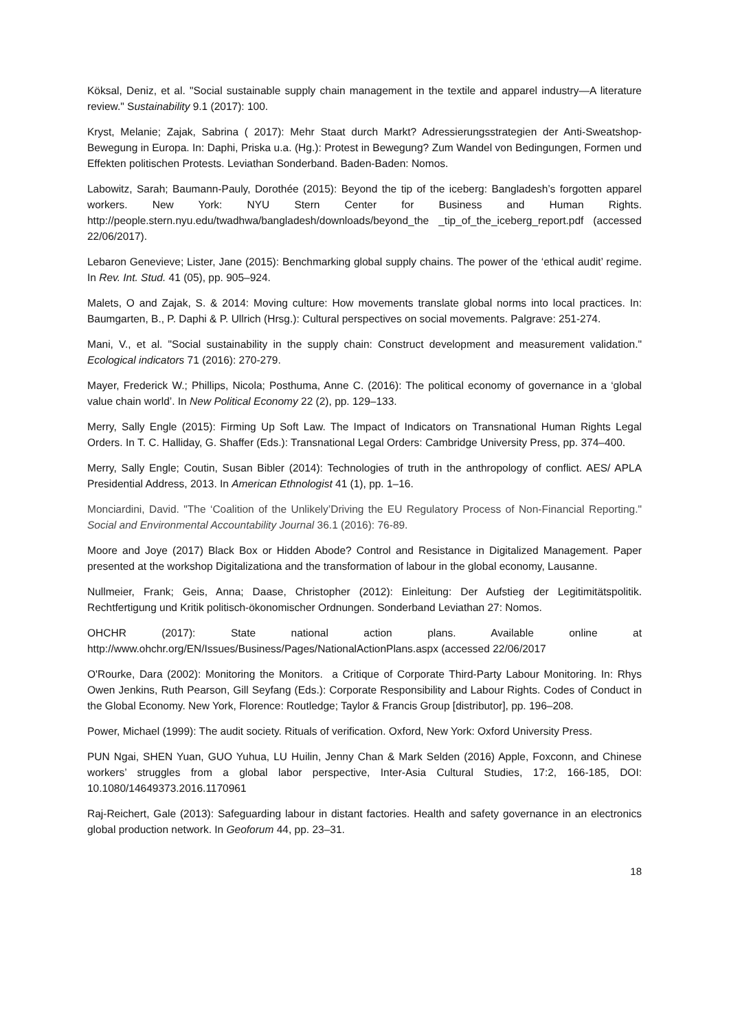Köksal, Deniz, et al. "Social sustainable supply chain management in the textile and apparel industry—A literature review." Sustainability 9.1 (2017): 100.
Kryst, Melanie; Zajak, Sabrina ( 2017): Mehr Staat durch Markt? Adressierungsstrategien der Anti-Sweatshop-Bewegung in Europa. In: Daphi, Priska u.a. (Hg.): Protest in Bewegung? Zum Wandel von Bedingungen, Formen und Effekten politischen Protests. Leviathan Sonderband. Baden-Baden: Nomos.
Labowitz, Sarah; Baumann-Pauly, Dorothée (2015): Beyond the tip of the iceberg: Bangladesh’s forgotten apparel workers. New York: NYU Stern Center for Business and Human Rights. http://people.stern.nyu.edu/twadhwa/bangladesh/downloads/beyond_the _tip_of_the_iceberg_report.pdf (accessed 22/06/2017).
Lebaron Genevieve; Lister, Jane (2015): Benchmarking global supply chains. The power of the ‘ethical audit’ regime. In Rev. Int. Stud. 41 (05), pp. 905–924.
Malets, O and Zajak, S. & 2014: Moving culture: How movements translate global norms into local practices. In: Baumgarten, B., P. Daphi & P. Ullrich (Hrsg.): Cultural perspectives on social movements. Palgrave: 251-274.
Mani, V., et al. "Social sustainability in the supply chain: Construct development and measurement validation." Ecological indicators 71 (2016): 270-279.
Mayer, Frederick W.; Phillips, Nicola; Posthuma, Anne C. (2016): The political economy of governance in a ‘global value chain world’. In New Political Economy 22 (2), pp. 129–133.
Merry, Sally Engle (2015): Firming Up Soft Law. The Impact of Indicators on Transnational Human Rights Legal Orders. In T. C. Halliday, G. Shaffer (Eds.): Transnational Legal Orders: Cambridge University Press, pp. 374–400.
Merry, Sally Engle; Coutin, Susan Bibler (2014): Technologies of truth in the anthropology of conflict. AES/ APLA Presidential Address, 2013. In American Ethnologist 41 (1), pp. 1–16.
Monciardini, David. "The ‘Coalition of the Unlikely’Driving the EU Regulatory Process of Non-Financial Reporting." Social and Environmental Accountability Journal 36.1 (2016): 76-89.
Moore and Joye (2017) Black Box or Hidden Abode? Control and Resistance in Digitalized Management. Paper presented at the workshop Digitalizationa and the transformation of labour in the global economy, Lausanne.
Nullmeier, Frank; Geis, Anna; Daase, Christopher (2012): Einleitung: Der Aufstieg der Legitimitätspolitik. Rechtfertigung und Kritik politisch-ökonomischer Ordnungen. Sonderband Leviathan 27: Nomos.
OHCHR (2017): State national action plans. Available online at
http://www.ohchr.org/EN/Issues/Business/Pages/NationalActionPlans.aspx (accessed 22/06/2017
O'Rourke, Dara (2002): Monitoring the Monitors. a Critique of Corporate Third-Party Labour Monitoring. In: Rhys Owen Jenkins, Ruth Pearson, Gill Seyfang (Eds.): Corporate Responsibility and Labour Rights. Codes of Conduct in the Global Economy. New York, Florence: Routledge; Taylor & Francis Group [distributor], pp. 196–208.
Power, Michael (1999): The audit society. Rituals of verification. Oxford, New York: Oxford University Press.
PUN Ngai, SHEN Yuan, GUO Yuhua, LU Huilin, Jenny Chan & Mark Selden (2016) Apple, Foxconn, and Chinese workers’ struggles from a global labor perspective, Inter-Asia Cultural Studies, 17:2, 166-185, DOI: 10.1080/14649373.2016.1170961
Raj-Reichert, Gale (2013): Safeguarding labour in distant factories. Health and safety governance in an electronics global production network. In Geoforum 44, pp. 23–31.
18